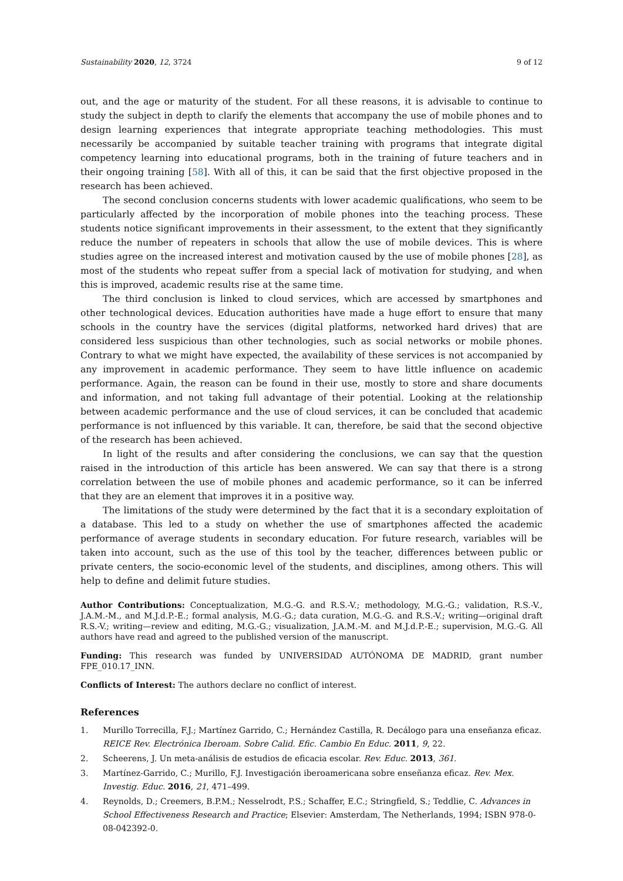Sustainability 2020, 12, 3724 9 of 12
out, and the age or maturity of the student. For all these reasons, it is advisable to continue to study the subject in depth to clarify the elements that accompany the use of mobile phones and to design learning experiences that integrate appropriate teaching methodologies. This must necessarily be accompanied by suitable teacher training with programs that integrate digital competency learning into educational programs, both in the training of future teachers and in their ongoing training [58]. With all of this, it can be said that the first objective proposed in the research has been achieved.
The second conclusion concerns students with lower academic qualifications, who seem to be particularly affected by the incorporation of mobile phones into the teaching process. These students notice significant improvements in their assessment, to the extent that they significantly reduce the number of repeaters in schools that allow the use of mobile devices. This is where studies agree on the increased interest and motivation caused by the use of mobile phones [28], as most of the students who repeat suffer from a special lack of motivation for studying, and when this is improved, academic results rise at the same time.
The third conclusion is linked to cloud services, which are accessed by smartphones and other technological devices. Education authorities have made a huge effort to ensure that many schools in the country have the services (digital platforms, networked hard drives) that are considered less suspicious than other technologies, such as social networks or mobile phones. Contrary to what we might have expected, the availability of these services is not accompanied by any improvement in academic performance. They seem to have little influence on academic performance. Again, the reason can be found in their use, mostly to store and share documents and information, and not taking full advantage of their potential. Looking at the relationship between academic performance and the use of cloud services, it can be concluded that academic performance is not influenced by this variable. It can, therefore, be said that the second objective of the research has been achieved.
In light of the results and after considering the conclusions, we can say that the question raised in the introduction of this article has been answered. We can say that there is a strong correlation between the use of mobile phones and academic performance, so it can be inferred that they are an element that improves it in a positive way.
The limitations of the study were determined by the fact that it is a secondary exploitation of a database. This led to a study on whether the use of smartphones affected the academic performance of average students in secondary education. For future research, variables will be taken into account, such as the use of this tool by the teacher, differences between public or private centers, the socio-economic level of the students, and disciplines, among others. This will help to define and delimit future studies.
Author Contributions: Conceptualization, M.G.-G. and R.S.-V.; methodology, M.G.-G.; validation, R.S.-V., J.A.M.-M., and M.J.d.P.-E.; formal analysis, M.G.-G.; data curation, M.G.-G. and R.S.-V.; writing—original draft R.S.-V.; writing—review and editing, M.G.-G.; visualization, J.A.M.-M. and M.J.d.P.-E.; supervision, M.G.-G. All authors have read and agreed to the published version of the manuscript.
Funding: This research was funded by UNIVERSIDAD AUTÓNOMA DE MADRID, grant number FPE_010.17_INN.
Conflicts of Interest: The authors declare no conflict of interest.
References
1. Murillo Torrecilla, F.J.; Martínez Garrido, C.; Hernández Castilla, R. Decálogo para una enseñanza eficaz. REICE Rev. Electrónica Iberoam. Sobre Calid. Efic. Cambio En Educ. 2011, 9, 22.
2. Scheerens, J. Un meta-análisis de estudios de eficacia escolar. Rev. Educ. 2013, 361.
3. Martínez-Garrido, C.; Murillo, F.J. Investigación iberoamericana sobre enseñanza eficaz. Rev. Mex. Investig. Educ. 2016, 21, 471–499.
4. Reynolds, D.; Creemers, B.P.M.; Nesselrodt, P.S.; Schaffer, E.C.; Stringfield, S.; Teddlie, C. Advances in School Effectiveness Research and Practice; Elsevier: Amsterdam, The Netherlands, 1994; ISBN 978-0-08-042392-0.